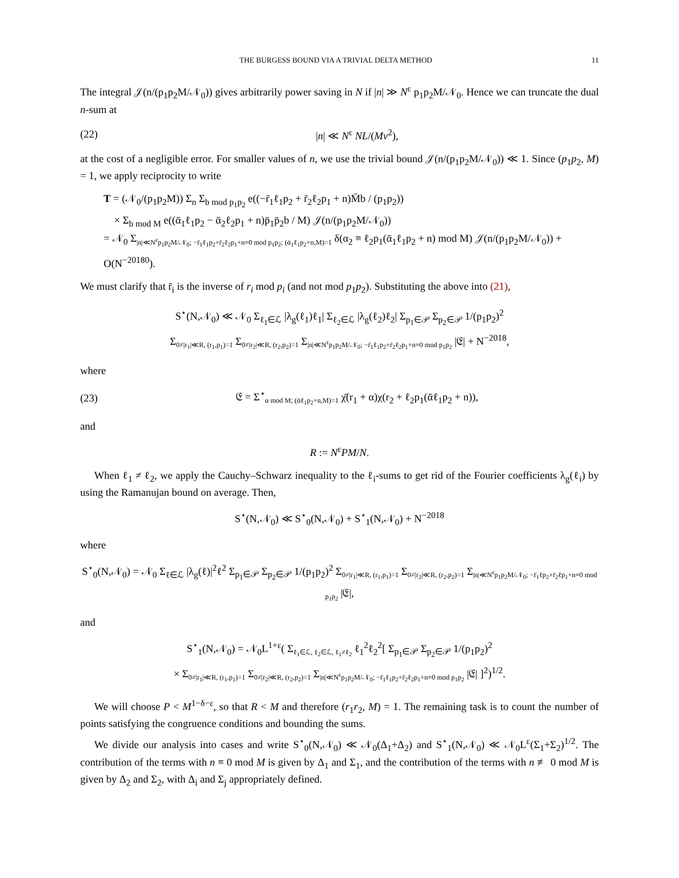THE BURGESS BOUND VIA A TRIVIAL DELTA METHOD 11
The integral 𝒥(n/(p<sub>1</sub>p<sub>2</sub>M/𝒩<sub>0</sub>)) gives arbitrarily power saving in N if |n| ≫ N<sup>ε</sup> p<sub>1</sub>p<sub>2</sub>M/𝒩<sub>0</sub>. Hence we can truncate the dual n-sum at
(22) |n| ≪ N<sup>ε</sup> NL/(Mv<sup>2</sup>),
at the cost of a negligible error. For smaller values of n, we use the trivial bound 𝒥(n/(p<sub>1</sub>p<sub>2</sub>M/𝒩<sub>0</sub>)) ≪ 1. Since (p<sub>1</sub>p<sub>2</sub>, M) = 1, we apply reciprocity to write
T = (𝒩<sub>0</sub>/(p<sub>1</sub>p<sub>2</sub>M)) Σ<sub>n</sub> Σ<sub>b mod p<sub>1</sub>p<sub>2</sub></sub> e((−r̄<sub>1</sub>ℓ<sub>1</sub>p<sub>2</sub> + r̄<sub>2</sub>ℓ<sub>2</sub>p<sub>1</sub> + n)M̄b / (p<sub>1</sub>p<sub>2</sub>))
× Σ<sub>b mod M</sub> e((ᾱ<sub>1</sub>ℓ<sub>1</sub>p<sub>2</sub> − ᾱ<sub>2</sub>ℓ<sub>2</sub>p<sub>1</sub> + n)p̄<sub>1</sub>p̄<sub>2</sub>b / M) 𝒥(n/(p<sub>1</sub>p<sub>2</sub>M/𝒩<sub>0</sub>))
= 𝒩<sub>0</sub> Σ<sub>|n|≪N<sup>ε</sup>p<sub>1</sub>p<sub>2</sub>M/𝒩<sub>0</sub>; −r̄<sub>1</sub>ℓ<sub>1</sub>p<sub>2</sub>+r̄<sub>2</sub>ℓ<sub>2</sub>p<sub>1</sub>+n≡0 mod p<sub>1</sub>p<sub>2</sub>; (ᾱ<sub>1</sub>ℓ<sub>1</sub>p<sub>2</sub>+n,M)=1</sub> δ(α<sub>2</sub> ≡ ℓ<sub>2</sub>p<sub>1</sub>(ᾱ<sub>1</sub>ℓ<sub>1</sub>p<sub>2</sub> + n) mod M) 𝒥(n/(p<sub>1</sub>p<sub>2</sub>M/𝒩<sub>0</sub>)) + O(N<sup>−20180</sup>).
We must clarify that r̄<sub>i</sub> is the inverse of r<sub>i</sub> mod p<sub>i</sub> (and not mod p<sub>1</sub>p<sub>2</sub>). Substituting the above into (21),
S<sup>⋆</sup>(N,𝒩<sub>0</sub>) ≪ 𝒩<sub>0</sub> Σ<sub>ℓ<sub>1</sub>∈ℒ</sub> |λ<sub>g</sub>(ℓ<sub>1</sub>)ℓ<sub>1</sub>| Σ<sub>ℓ<sub>2</sub>∈ℒ</sub> |λ<sub>g</sub>(ℓ<sub>2</sub>)ℓ<sub>2</sub>| Σ<sub>p<sub>1</sub>∈𝒫</sub> Σ<sub>p<sub>2</sub>∈𝒫</sub> 1/(p<sub>1</sub>p<sub>2</sub>)<sup>2</sup>
Σ<sub>0≠|r<sub>1</sub>|≪R, (r<sub>1</sub>,p<sub>1</sub>)=1</sub> Σ<sub>0≠|r<sub>2</sub>|≪R, (r<sub>2</sub>,p<sub>2</sub>)=1</sub> Σ<sub>|n|≪N<sup>ε</sup>p<sub>1</sub>p<sub>2</sub>M/𝒩<sub>0</sub>; −r̄<sub>1</sub>ℓ<sub>1</sub>p<sub>2</sub>+r̄<sub>2</sub>ℓ<sub>2</sub>p<sub>1</sub>+n≡0 mod p<sub>1</sub>p<sub>2</sub></sub> |𝔈| + N<sup>−2018</sup>,
where
(23) 𝔈 = Σ<sup>⋆</sup><sub>α mod M; (ᾱℓ<sub>1</sub>p<sub>2</sub>+n,M)=1</sub> χ̄(r<sub>1</sub> + α)χ(r<sub>2</sub> + ℓ<sub>2</sub>p<sub>1</sub>(ᾱℓ<sub>1</sub>p<sub>2</sub> + n)),
and
R := N<sup>ε</sup>PM/N.
When ℓ<sub>1</sub> ≠ ℓ<sub>2</sub>, we apply the Cauchy–Schwarz inequality to the ℓ<sub>i</sub>-sums to get rid of the Fourier coefficients λ<sub>g</sub>(ℓ<sub>i</sub>) by using the Ramanujan bound on average. Then,
S<sup>⋆</sup>(N,𝒩<sub>0</sub>) ≪ S<sup>⋆</sup><sub>0</sub>(N,𝒩<sub>0</sub>) + S<sup>⋆</sup><sub>1</sub>(N,𝒩<sub>0</sub>) + N<sup>−2018</sup>
where
S<sup>⋆</sup><sub>0</sub>(N,𝒩<sub>0</sub>) = 𝒩<sub>0</sub> Σ<sub>ℓ∈ℒ</sub> |λ<sub>g</sub>(ℓ)|<sup>2</sup>ℓ<sup>2</sup> Σ<sub>p<sub>1</sub>∈𝒫</sub> Σ<sub>p<sub>2</sub>∈𝒫</sub> 1/(p<sub>1</sub>p<sub>2</sub>)<sup>2</sup> Σ<sub>0≠|r<sub>1</sub>|≪R, (r<sub>1</sub>,p<sub>1</sub>)=1</sub> Σ<sub>0≠|r<sub>2</sub>|≪R, (r<sub>2</sub>,p<sub>2</sub>)=1</sub> Σ<sub>|n|≪N<sup>ε</sup>p<sub>1</sub>p<sub>2</sub>M/𝒩<sub>0</sub>; −r̄<sub>1</sub>ℓp<sub>2</sub>+r̄<sub>2</sub>ℓp<sub>1</sub>+n≡0 mod p<sub>1</sub>p<sub>2</sub></sub> |𝔈|,
and
S<sup>⋆</sup><sub>1</sub>(N,𝒩<sub>0</sub>) = 𝒩<sub>0</sub>L<sup>1+ε</sup>( Σ<sub>ℓ<sub>1</sub>∈ℒ, ℓ<sub>2</sub>∈ℒ, ℓ<sub>1</sub>≠ℓ<sub>2</sub></sub> ℓ<sub>1</sub><sup>2</sup>ℓ<sub>2</sub><sup>2</sup>[ Σ<sub>p<sub>1</sub>∈𝒫</sub> Σ<sub>p<sub>2</sub>∈𝒫</sub> 1/(p<sub>1</sub>p<sub>2</sub>)<sup>2</sup>
× Σ<sub>0≠|r<sub>1</sub>|≪R, (r<sub>1</sub>,p<sub>1</sub>)=1</sub> Σ<sub>0≠|r<sub>2</sub>|≪R, (r<sub>2</sub>,p<sub>2</sub>)=1</sub> Σ<sub>|n|≪N<sup>ε</sup>p<sub>1</sub>p<sub>2</sub>M/𝒩<sub>0</sub>; −r̄<sub>1</sub>ℓ<sub>1</sub>p<sub>2</sub>+r̄<sub>2</sub>ℓ<sub>2</sub>p<sub>1</sub>+n≡0 mod p<sub>1</sub>p<sub>2</sub></sub> |𝔈| ]<sup>2</sup>)<sup>1/2</sup>.
We will choose P < M<sup>1−δ−ε</sup>, so that R < M and therefore (r<sub>1</sub>r<sub>2</sub>, M) = 1. The remaining task is to count the number of points satisfying the congruence conditions and bounding the sums.
We divide our analysis into cases and write S<sup>⋆</sup><sub>0</sub>(N,𝒩<sub>0</sub>) ≪ 𝒩<sub>0</sub>(Δ<sub>1</sub>+Δ<sub>2</sub>) and S<sup>⋆</sup><sub>1</sub>(N,𝒩<sub>0</sub>) ≪ 𝒩<sub>0</sub>L<sup>ε</sup>(Σ<sub>1</sub>+Σ<sub>2</sub>)<sup>1/2</sup>. The contribution of the terms with n ≡ 0 mod M is given by Δ<sub>1</sub> and Σ<sub>1</sub>, and the contribution of the terms with n ≢ 0 mod M is given by Δ<sub>2</sub> and Σ<sub>2</sub>, with Δ<sub>i</sub> and Σ<sub>j</sub> appropriately defined.